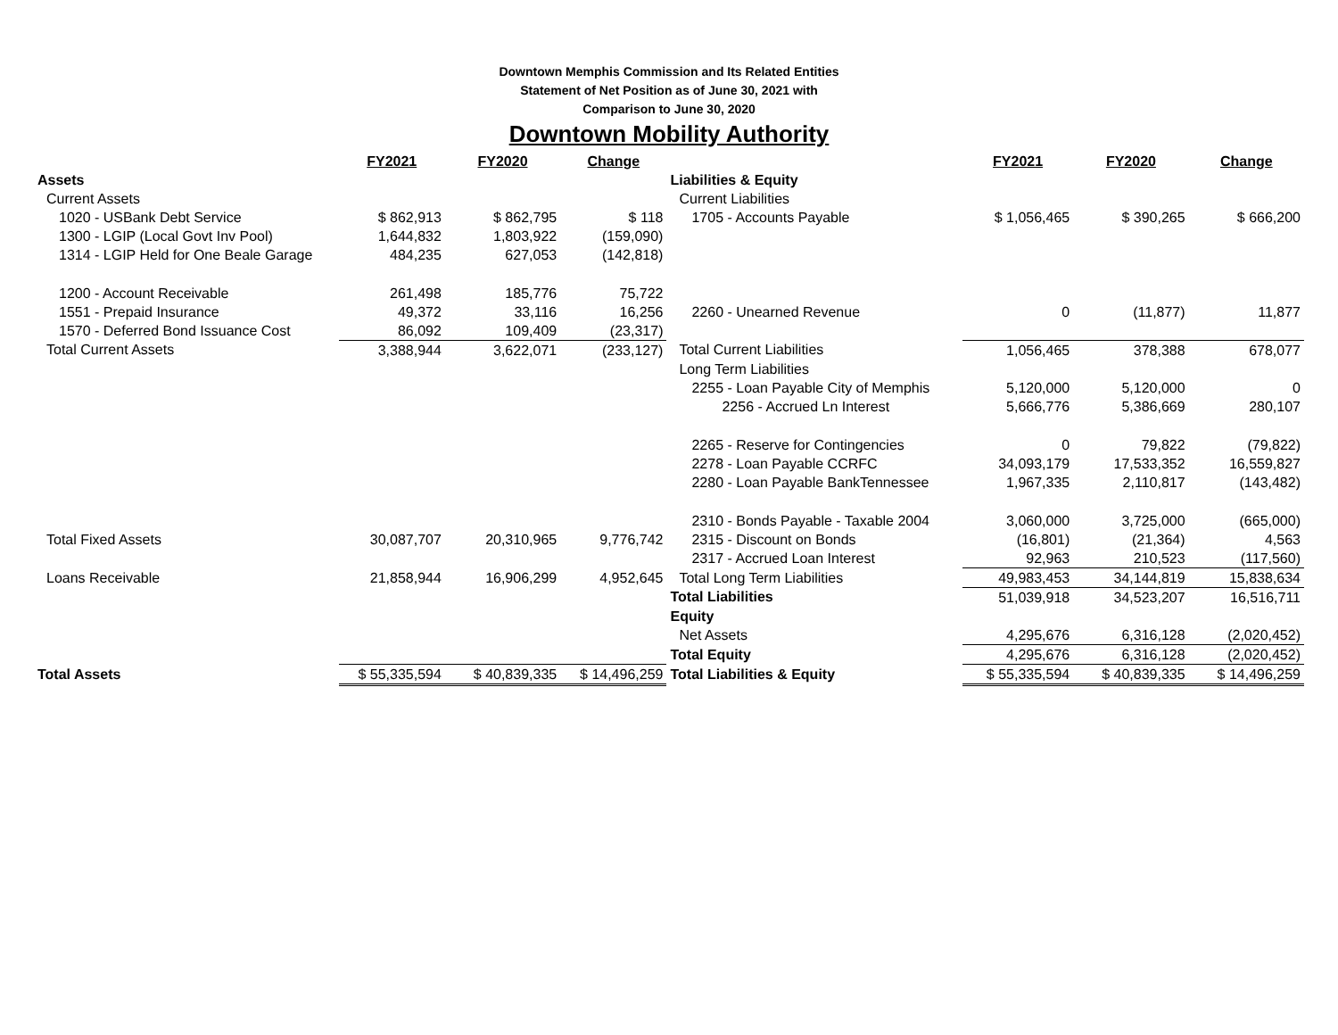Downtown Memphis Commission and Its Related Entities
Statement of Net Position as of June 30, 2021 with
Comparison to June 30, 2020
Downtown Mobility Authority
| | FY2021 | FY2020 | Change | | FY2021 | FY2020 | Change |
| Assets | | | | Liabilities & Equity | | | |
| Current Assets | | | | Current Liabilities | | | |
| 1020 - USBank Debt Service | $ 862,913 | $ 862,795 | $ 118 | 1705 - Accounts Payable | $ 1,056,465 | $ 390,265 | $ 666,200 |
| 1300 - LGIP (Local Govt Inv Pool) | 1,644,832 | 1,803,922 | (159,090) | | | | |
| 1314 - LGIP Held for One Beale Garage | 484,235 | 627,053 | (142,818) | | | | |
| 1200 - Account Receivable | 261,498 | 185,776 | 75,722 | | | | |
| 1551 - Prepaid Insurance | 49,372 | 33,116 | 16,256 | 2260 - Unearned Revenue | 0 | (11,877) | 11,877 |
| 1570 - Deferred Bond Issuance Cost | 86,092 | 109,409 | (23,317) | | | | |
| Total Current Assets | 3,388,944 | 3,622,071 | (233,127) | Total Current Liabilities | 1,056,465 | 378,388 | 678,077 |
| | | | | Long Term Liabilities | | | |
| | | | | 2255 - Loan Payable City of Memphis | 5,120,000 | 5,120,000 | 0 |
| | | | | 2256 - Accrued Ln Interest | 5,666,776 | 5,386,669 | 280,107 |
| | | | | 2265 - Reserve for Contingencies | 0 | 79,822 | (79,822) |
| | | | | 2278 - Loan Payable CCRFC | 34,093,179 | 17,533,352 | 16,559,827 |
| | | | | 2280 - Loan Payable BankTennessee | 1,967,335 | 2,110,817 | (143,482) |
| | | | | 2310 - Bonds Payable - Taxable 2004 | 3,060,000 | 3,725,000 | (665,000) |
| Total Fixed Assets | 30,087,707 | 20,310,965 | 9,776,742 | 2315 - Discount on Bonds | (16,801) | (21,364) | 4,563 |
| | | | | 2317 - Accrued Loan Interest | 92,963 | 210,523 | (117,560) |
| Loans Receivable | 21,858,944 | 16,906,299 | 4,952,645 | Total Long Term Liabilities | 49,983,453 | 34,144,819 | 15,838,634 |
| | | | | Total Liabilities | 51,039,918 | 34,523,207 | 16,516,711 |
| | | | | Equity | | | |
| | | | | Net Assets | 4,295,676 | 6,316,128 | (2,020,452) |
| | | | | Total Equity | 4,295,676 | 6,316,128 | (2,020,452) |
| Total Assets | $ 55,335,594 | $ 40,839,335 | $ 14,496,259 | Total Liabilities & Equity | $ 55,335,594 | $ 40,839,335 | $ 14,496,259 |